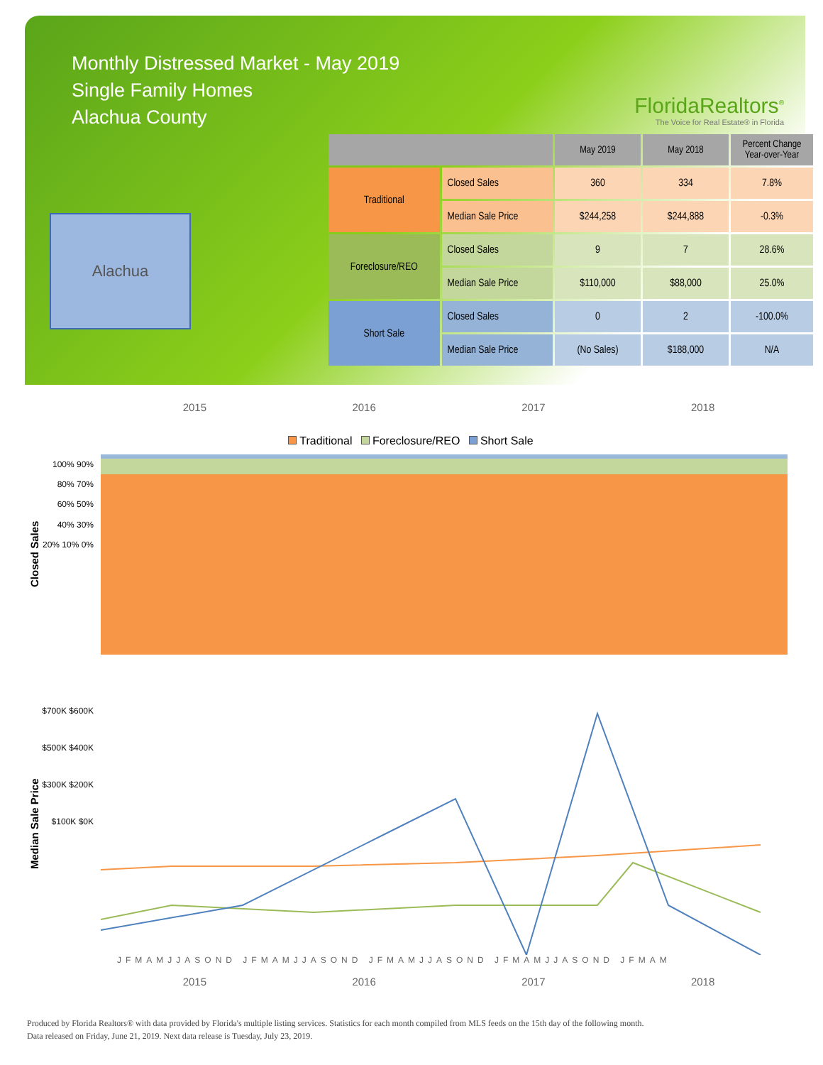Monthly Distressed Market - May 2019
Single Family Homes
Alachua County
FloridaRealtors<sup>®</sup>
The Voice for Real Estate® in Florida
Alachua
| | | May 2019 | May 2018 | Percent Change Year-over-Year |
| --- | --- | --- | --- | --- |
| Traditional | Closed Sales | 360 | 334 | 7.8% |
| | Median Sale Price | $244,258 | $244,888 | -0.3% |
| Foreclosure/REO | Closed Sales | 9 | 7 | 28.6% |
| | Median Sale Price | $110,000 | $88,000 | 25.0% |
| Short Sale | Closed Sales | 0 | 2 | -100.0% |
| | Median Sale Price | (No Sales) | $188,000 | N/A |
2015 2016 2017 2018
Traditional Foreclosure/REO Short Sale
Closed Sales
100% 90% 80% 70% 60% 50% 40% 30% 20% 10% 0%
Median Sale Price
$700K $600K $500K $400K $300K $200K $100K $0K
JFMAMJJASOND JFMAMJJASOND JFMAMJJASOND JFMAMJJASOND JFMAM
2015 2016 2017 2018
Produced by Florida Realtors® with data provided by Florida's multiple listing services. Statistics for each month compiled from MLS feeds on the 15th day of the following month.
Data released on Friday, June 21, 2019. Next data release is Tuesday, July 23, 2019.